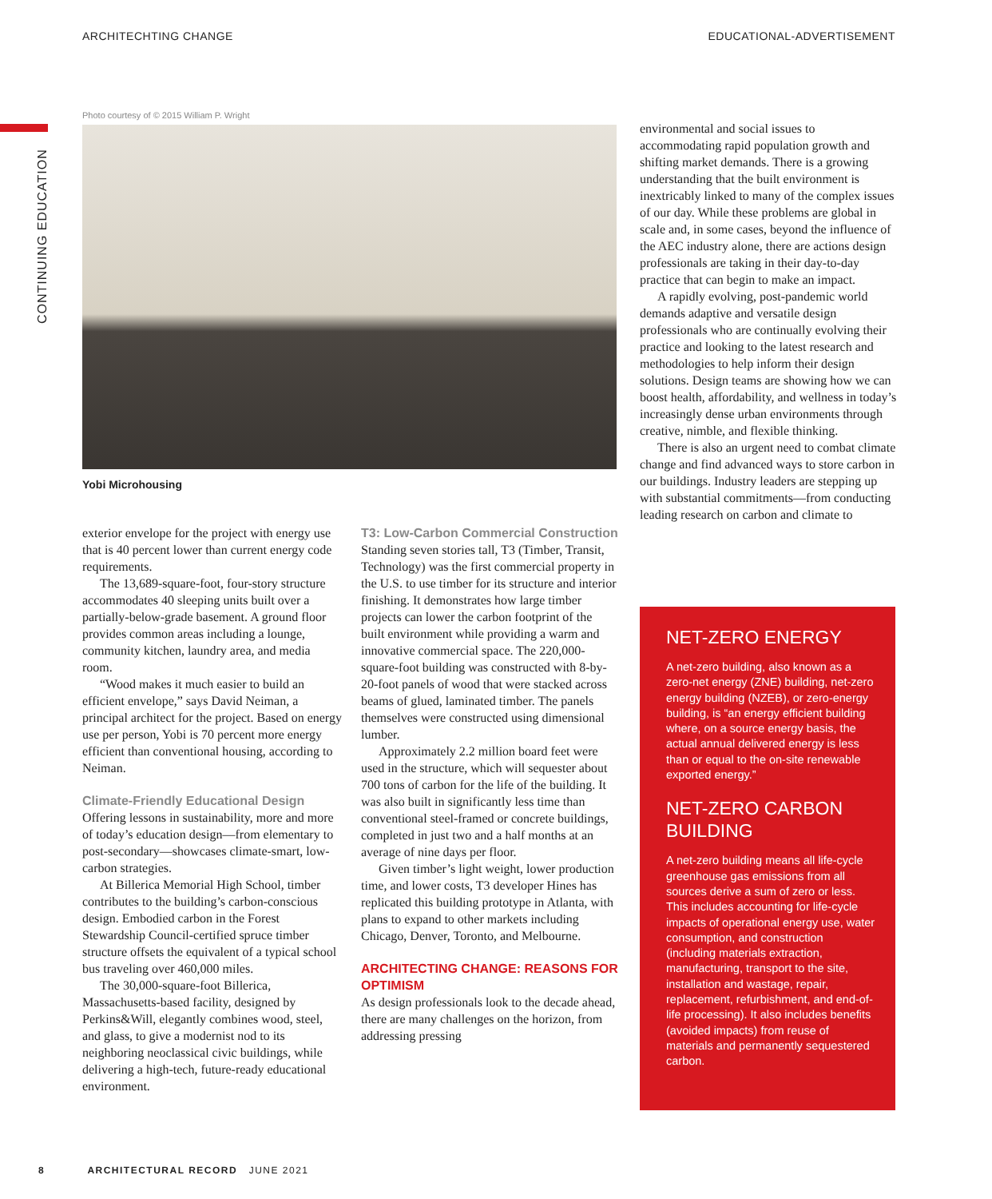ARCHITECHTING CHANGE EDUCATIONAL-ADVERTISEMENT
CONTINUING EDUCATION
Photo courtesy of © 2015 William P. Wright
Yobi Microhousing
exterior envelope for the project with energy use that is 40 percent lower than current energy code requirements.
The 13,689-square-foot, four-story structure accommodates 40 sleeping units built over a partially-below-grade basement. A ground floor provides common areas including a lounge, community kitchen, laundry area, and media room.
“Wood makes it much easier to build an efficient envelope,” says David Neiman, a principal architect for the project. Based on energy use per person, Yobi is 70 percent more energy efficient than conventional housing, according to Neiman.
Climate-Friendly Educational Design
Offering lessons in sustainability, more and more of today’s education design—from elementary to post-secondary—showcases climate-smart, low-carbon strategies.
At Billerica Memorial High School, timber contributes to the building’s carbon-conscious design. Embodied carbon in the Forest Stewardship Council-certified spruce timber structure offsets the equivalent of a typical school bus traveling over 460,000 miles.
The 30,000-square-foot Billerica, Massachusetts-based facility, designed by Perkins&Will, elegantly combines wood, steel, and glass, to give a modernist nod to its neighboring neoclassical civic buildings, while delivering a high-tech, future-ready educational environment.
T3: Low-Carbon Commercial Construction
Standing seven stories tall, T3 (Timber, Transit, Technology) was the first commercial property in the U.S. to use timber for its structure and interior finishing. It demonstrates how large timber projects can lower the carbon footprint of the built environment while providing a warm and innovative commercial space. The 220,000-square-foot building was constructed with 8-by-20-foot panels of wood that were stacked across beams of glued, laminated timber. The panels themselves were constructed using dimensional lumber.
Approximately 2.2 million board feet were used in the structure, which will sequester about 700 tons of carbon for the life of the building. It was also built in significantly less time than conventional steel-framed or concrete buildings, completed in just two and a half months at an average of nine days per floor.
Given timber’s light weight, lower production time, and lower costs, T3 developer Hines has replicated this building prototype in Atlanta, with plans to expand to other markets including Chicago, Denver, Toronto, and Melbourne.
ARCHITECTING CHANGE: REASONS FOR OPTIMISM
As design professionals look to the decade ahead, there are many challenges on the horizon, from addressing pressing
environmental and social issues to accommodating rapid population growth and shifting market demands. There is a growing understanding that the built environment is inextricably linked to many of the complex issues of our day. While these problems are global in scale and, in some cases, beyond the influence of the AEC industry alone, there are actions design professionals are taking in their day-to-day practice that can begin to make an impact.
A rapidly evolving, post-pandemic world demands adaptive and versatile design professionals who are continually evolving their practice and looking to the latest research and methodologies to help inform their design solutions. Design teams are showing how we can boost health, affordability, and wellness in today’s increasingly dense urban environments through creative, nimble, and flexible thinking.
There is also an urgent need to combat climate change and find advanced ways to store carbon in our buildings. Industry leaders are stepping up with substantial commitments—from conducting leading research on carbon and climate to
NET-ZERO ENERGY
A net-zero building, also known as a zero-net energy (ZNE) building, net-zero energy building (NZEB), or zero-energy building, is “an energy efficient building where, on a source energy basis, the actual annual delivered energy is less than or equal to the on-site renewable exported energy.”
NET-ZERO CARBON BUILDING
A net-zero building means all life-cycle greenhouse gas emissions from all sources derive a sum of zero or less. This includes accounting for life-cycle impacts of operational energy use, water consumption, and construction (including materials extraction, manufacturing, transport to the site, installation and wastage, repair, replacement, refurbishment, and end-of-life processing). It also includes benefits (avoided impacts) from reuse of materials and permanently sequestered carbon.
8 ARCHITECTURAL RECORD JUNE 2021